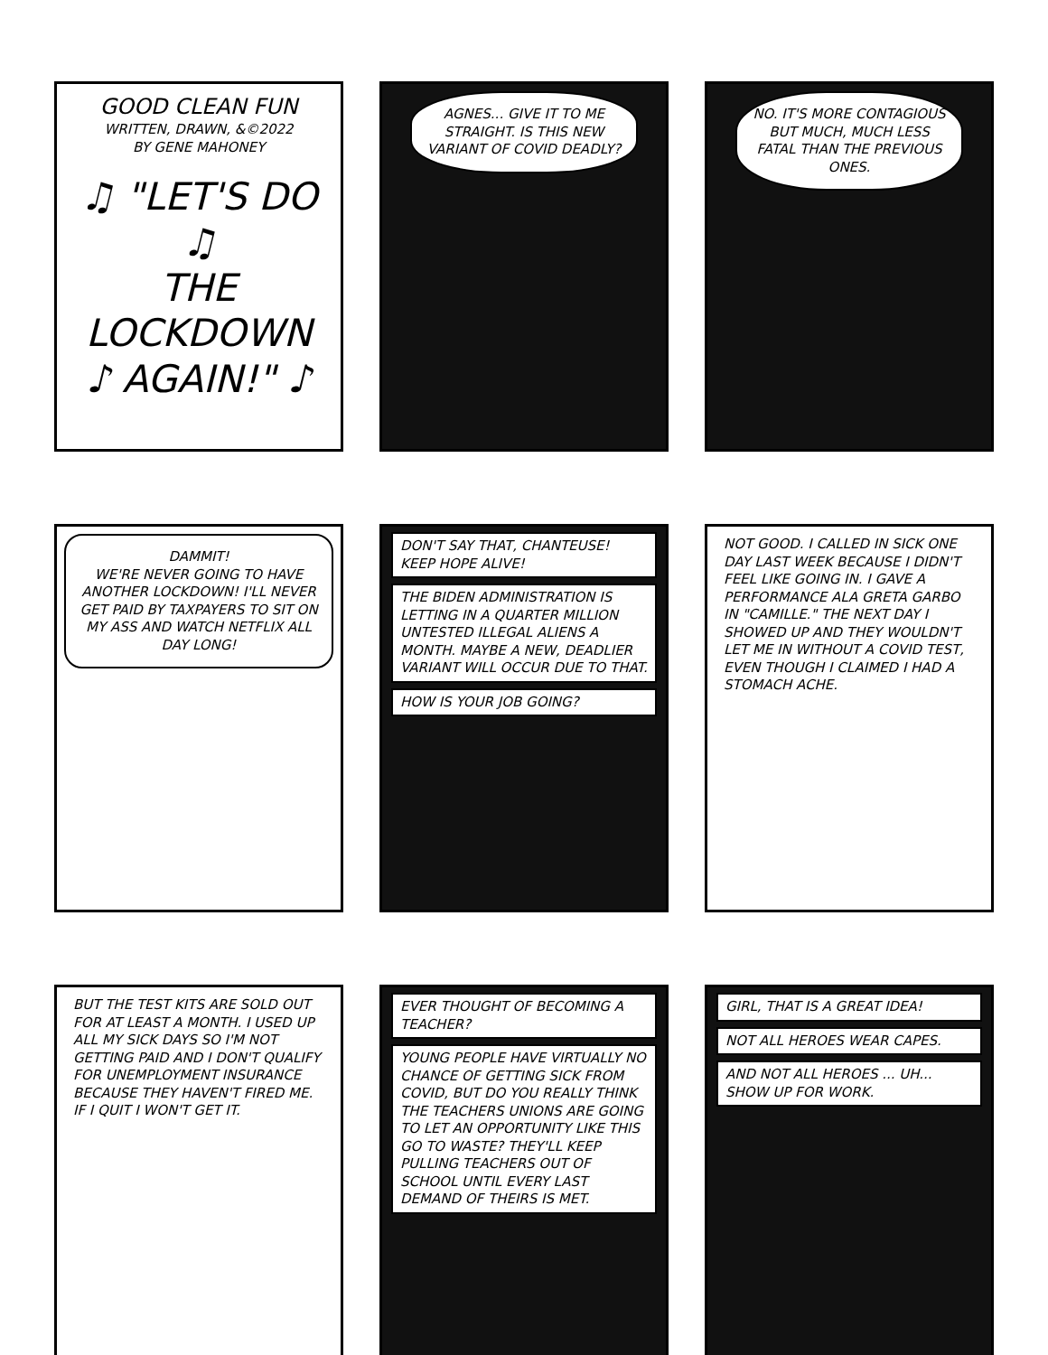GOOD CLEAN FUN
WRITTEN, DRAWN, &©2022
BY GENE MAHONEY
♫ "LET'S DO ♫
THE
LOCKDOWN
♪ AGAIN!" ♪
AGNES... GIVE IT TO ME STRAIGHT. IS THIS NEW VARIANT OF COVID DEADLY?
NO. IT'S MORE CONTAGIOUS BUT MUCH, MUCH LESS FATAL THAN THE PREVIOUS ONES.
DAMMIT!
WE'RE NEVER GOING TO HAVE ANOTHER LOCKDOWN! I'LL NEVER GET PAID BY TAXPAYERS TO SIT ON MY ASS AND WATCH NETFLIX ALL DAY LONG!
DON'T SAY THAT, CHANTEUSE! KEEP HOPE ALIVE!
THE BIDEN ADMINISTRATION IS LETTING IN A QUARTER MILLION UNTESTED ILLEGAL ALIENS A MONTH. MAYBE A NEW, DEADLIER VARIANT WILL OCCUR DUE TO THAT.
HOW IS YOUR JOB GOING?
NOT GOOD. I CALLED IN SICK ONE DAY LAST WEEK BECAUSE I DIDN'T FEEL LIKE GOING IN. I GAVE A PERFORMANCE ALA GRETA GARBO IN "CAMILLE." THE NEXT DAY I SHOWED UP AND THEY WOULDN'T LET ME IN WITHOUT A COVID TEST, EVEN THOUGH I CLAIMED I HAD A STOMACH ACHE.
BUT THE TEST KITS ARE SOLD OUT FOR AT LEAST A MONTH. I USED UP ALL MY SICK DAYS SO I'M NOT GETTING PAID AND I DON'T QUALIFY FOR UNEMPLOYMENT INSURANCE BECAUSE THEY HAVEN'T FIRED ME. IF I QUIT I WON'T GET IT.
EVER THOUGHT OF BECOMING A TEACHER?
YOUNG PEOPLE HAVE VIRTUALLY NO CHANCE OF GETTING SICK FROM COVID, BUT DO YOU REALLY THINK THE TEACHERS UNIONS ARE GOING TO LET AN OPPORTUNITY LIKE THIS GO TO WASTE? THEY'LL KEEP PULLING TEACHERS OUT OF SCHOOL UNTIL EVERY LAST DEMAND OF THEIRS IS MET.
GIRL, THAT IS A GREAT IDEA!
NOT ALL HEROES WEAR CAPES.
AND NOT ALL HEROES ... UH... SHOW UP FOR WORK.